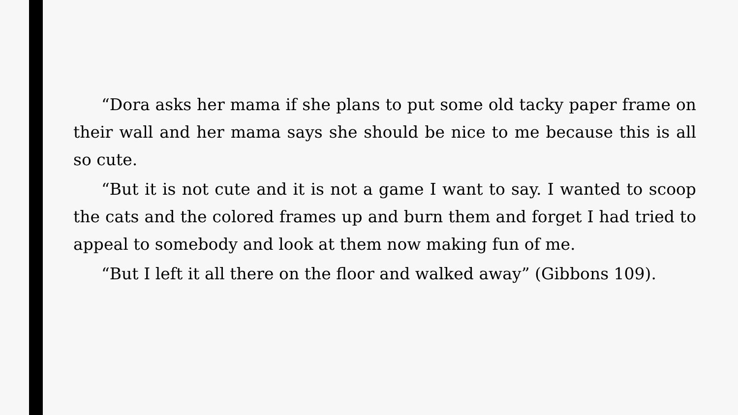“Dora asks her mama if she plans to put some old tacky paper frame on their wall and her mama says she should be nice to me because this is all so cute.
“But it is not cute and it is not a game I want to say. I wanted to scoop the cats and the colored frames up and burn them and forget I had tried to appeal to somebody and look at them now making fun of me.
“But I left it all there on the floor and walked away” (Gibbons 109).